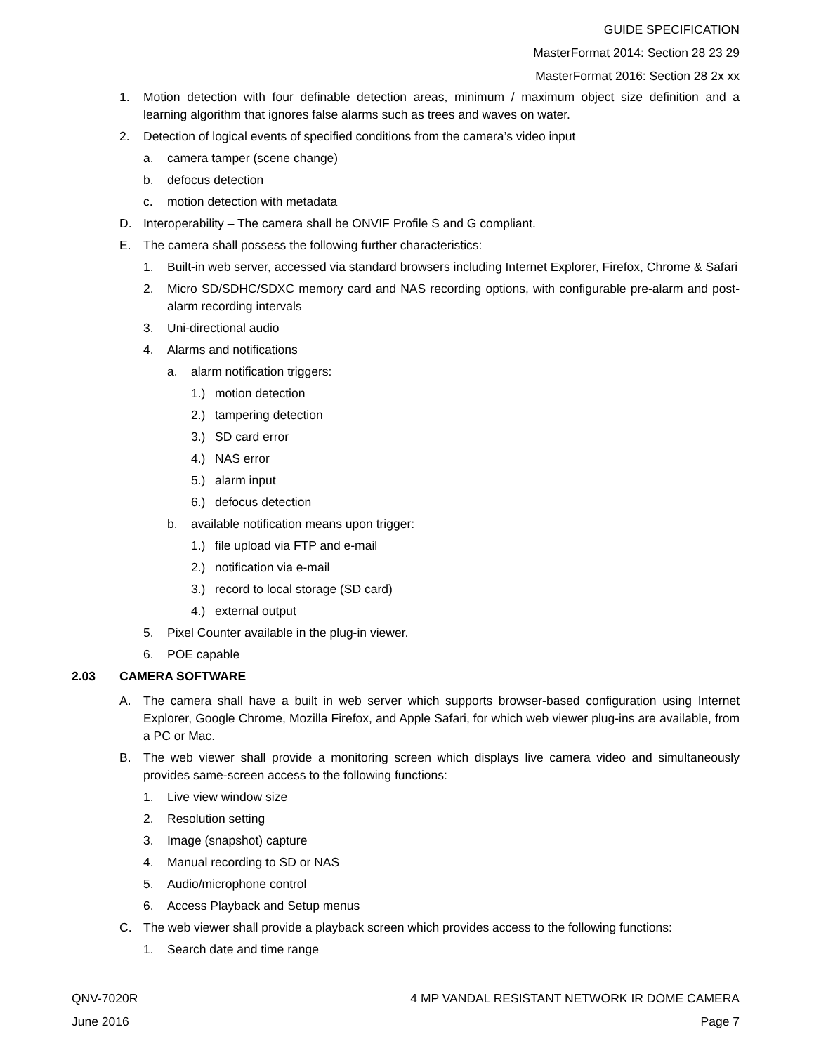GUIDE SPECIFICATION
MasterFormat 2014: Section 28 23 29
MasterFormat 2016: Section 28 2x xx
1. Motion detection with four definable detection areas, minimum / maximum object size definition and a learning algorithm that ignores false alarms such as trees and waves on water.
2. Detection of logical events of specified conditions from the camera’s video input
a. camera tamper (scene change)
b. defocus detection
c. motion detection with metadata
D. Interoperability – The camera shall be ONVIF Profile S and G compliant.
E. The camera shall possess the following further characteristics:
1. Built-in web server, accessed via standard browsers including Internet Explorer, Firefox, Chrome & Safari
2. Micro SD/SDHC/SDXC memory card and NAS recording options, with configurable pre-alarm and post-alarm recording intervals
3. Uni-directional audio
4. Alarms and notifications
a. alarm notification triggers:
1.) motion detection
2.) tampering detection
3.) SD card error
4.) NAS error
5.) alarm input
6.) defocus detection
b. available notification means upon trigger:
1.) file upload via FTP and e-mail
2.) notification via e-mail
3.) record to local storage (SD card)
4.) external output
5. Pixel Counter available in the plug-in viewer.
6. POE capable
2.03 CAMERA SOFTWARE
A. The camera shall have a built in web server which supports browser-based configuration using Internet Explorer, Google Chrome, Mozilla Firefox, and Apple Safari, for which web viewer plug-ins are available, from a PC or Mac.
B. The web viewer shall provide a monitoring screen which displays live camera video and simultaneously provides same-screen access to the following functions:
1. Live view window size
2. Resolution setting
3. Image (snapshot) capture
4. Manual recording to SD or NAS
5. Audio/microphone control
6. Access Playback and Setup menus
C. The web viewer shall provide a playback screen which provides access to the following functions:
1. Search date and time range
QNV-7020R 4 MP VANDAL RESISTANT NETWORK IR DOME CAMERA
June 2016 Page 7